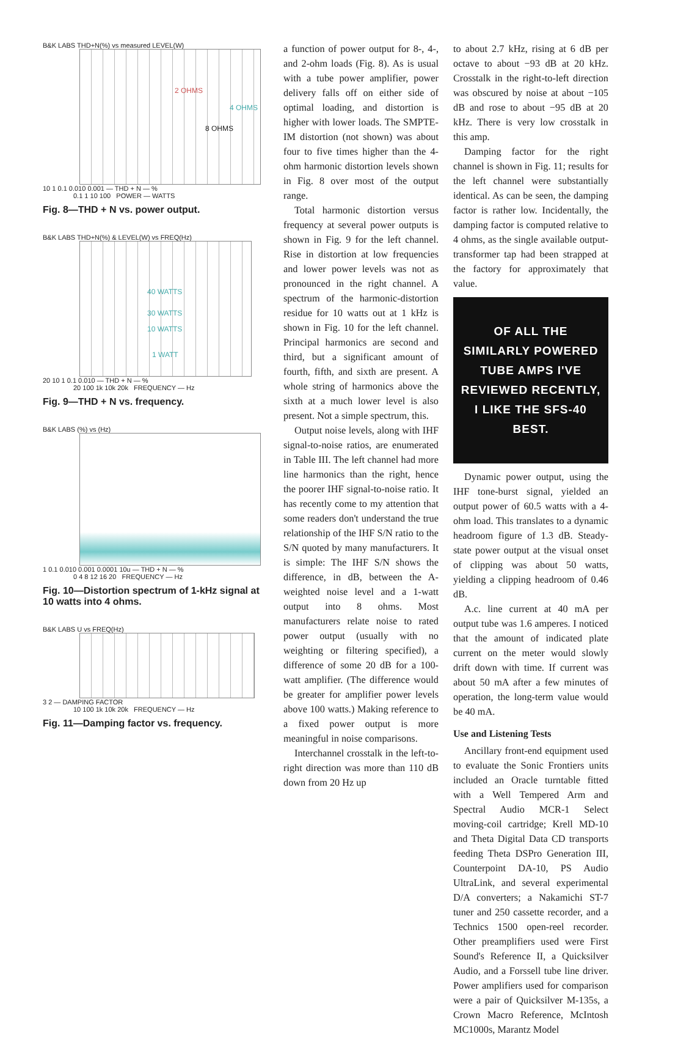B&K LABS THD+N(%) vs measured LEVEL(W)
2 OHMS
4 OHMS
8 OHMS
10 1 0.1 0.010 0.001 — THD + N — %
0.1 1 10 100 POWER — WATTS
Fig. 8—THD + N vs. power output.
B&K LABS THD+N(%) & LEVEL(W) vs FREQ(Hz)
40 WATTS
30 WATTS
10 WATTS
1 WATT
20 10 1 0.1 0.010 — THD + N — %
20 100 1k 10k 20k FREQUENCY — Hz
Fig. 9—THD + N vs. frequency.
B&K LABS (%) vs (Hz)
1 0.1 0.010 0.001 0.0001 10u — THD + N — %
0 4 8 12 16 20 FREQUENCY — Hz
Fig. 10—Distortion spectrum of 1-kHz signal at 10 watts into 4 ohms.
B&K LABS U vs FREQ(Hz)
3 2 — DAMPING FACTOR
10 100 1k 10k 20k FREQUENCY — Hz
Fig. 11—Damping factor vs. frequency.
a function of power output for 8-, 4-, and 2-ohm loads (Fig. 8). As is usual with a tube power amplifier, power delivery falls off on either side of optimal loading, and distortion is higher with lower loads. The SMPTE-IM distortion (not shown) was about four to five times higher than the 4-ohm harmonic distortion levels shown in Fig. 8 over most of the output range.
Total harmonic distortion versus frequency at several power outputs is shown in Fig. 9 for the left channel. Rise in distortion at low frequencies and lower power levels was not as pronounced in the right channel. A spectrum of the harmonic-distortion residue for 10 watts out at 1 kHz is shown in Fig. 10 for the left channel. Principal harmonics are second and third, but a significant amount of fourth, fifth, and sixth are present. A whole string of harmonics above the sixth at a much lower level is also present. Not a simple spectrum, this.
Output noise levels, along with IHF signal-to-noise ratios, are enumerated in Table III. The left channel had more line harmonics than the right, hence the poorer IHF signal-to-noise ratio. It has recently come to my attention that some readers don't understand the true relationship of the IHF S/N ratio to the S/N quoted by many manufacturers. It is simple: The IHF S/N shows the difference, in dB, between the A-weighted noise level and a 1-watt output into 8 ohms. Most manufacturers relate noise to rated power output (usually with no weighting or filtering specified), a difference of some 20 dB for a 100-watt amplifier. (The difference would be greater for amplifier power levels above 100 watts.) Making reference to a fixed power output is more meaningful in noise comparisons.
Interchannel crosstalk in the left-to-right direction was more than 110 dB down from 20 Hz up
to about 2.7 kHz, rising at 6 dB per octave to about −93 dB at 20 kHz. Crosstalk in the right-to-left direction was obscured by noise at about −105 dB and rose to about −95 dB at 20 kHz. There is very low crosstalk in this amp.
Damping factor for the right channel is shown in Fig. 11; results for the left channel were substantially identical. As can be seen, the damping factor is rather low. Incidentally, the damping factor is computed relative to 4 ohms, as the single available output-transformer tap had been strapped at the factory for approximately that value.
OF ALL THE SIMILARLY POWERED TUBE AMPS I'VE REVIEWED RECENTLY, I LIKE THE SFS-40 BEST.
Dynamic power output, using the IHF tone-burst signal, yielded an output power of 60.5 watts with a 4-ohm load. This translates to a dynamic headroom figure of 1.3 dB. Steady-state power output at the visual onset of clipping was about 50 watts, yielding a clipping headroom of 0.46 dB.
A.c. line current at 40 mA per output tube was 1.6 amperes. I noticed that the amount of indicated plate current on the meter would slowly drift down with time. If current was about 50 mA after a few minutes of operation, the long-term value would be 40 mA.
Use and Listening Tests
Ancillary front-end equipment used to evaluate the Sonic Frontiers units included an Oracle turntable fitted with a Well Tempered Arm and Spectral Audio MCR-1 Select moving-coil cartridge; Krell MD-10 and Theta Digital Data CD transports feeding Theta DSPro Generation III, Counterpoint DA-10, PS Audio UltraLink, and several experimental D/A converters; a Nakamichi ST-7 tuner and 250 cassette recorder, and a Technics 1500 open-reel recorder. Other preamplifiers used were First Sound's Reference II, a Quicksilver Audio, and a Forssell tube line driver. Power amplifiers used for comparison were a pair of Quicksilver M-135s, a Crown Macro Reference, McIntosh MC1000s, Marantz Model